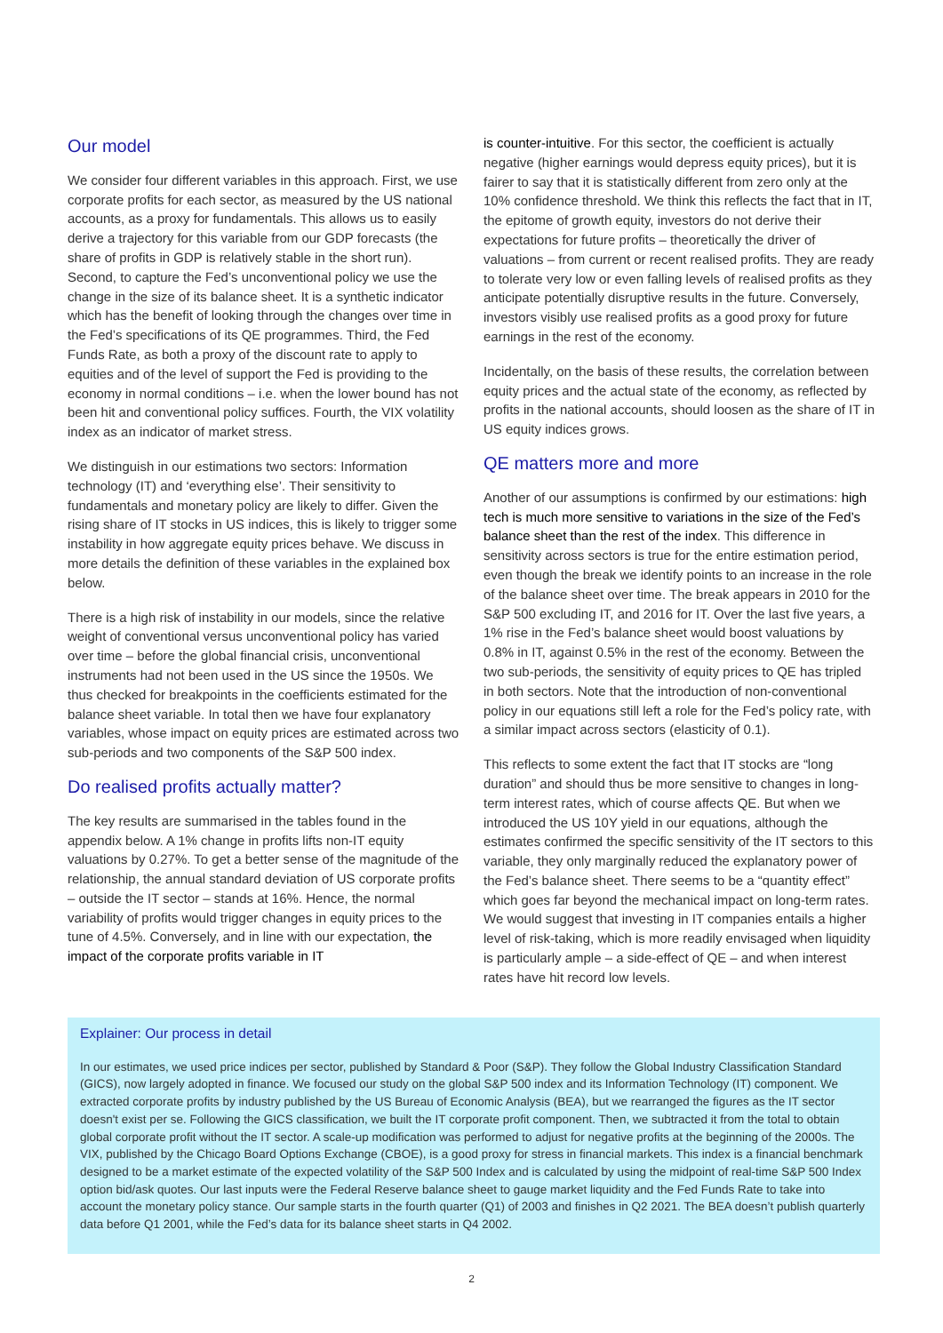Our model
We consider four different variables in this approach. First, we use corporate profits for each sector, as measured by the US national accounts, as a proxy for fundamentals. This allows us to easily derive a trajectory for this variable from our GDP forecasts (the share of profits in GDP is relatively stable in the short run). Second, to capture the Fed’s unconventional policy we use the change in the size of its balance sheet. It is a synthetic indicator which has the benefit of looking through the changes over time in the Fed’s specifications of its QE programmes. Third, the Fed Funds Rate, as both a proxy of the discount rate to apply to equities and of the level of support the Fed is providing to the economy in normal conditions – i.e. when the lower bound has not been hit and conventional policy suffices. Fourth, the VIX volatility index as an indicator of market stress.
We distinguish in our estimations two sectors: Information technology (IT) and ‘everything else’. Their sensitivity to fundamentals and monetary policy are likely to differ. Given the rising share of IT stocks in US indices, this is likely to trigger some instability in how aggregate equity prices behave. We discuss in more details the definition of these variables in the explained box below.
There is a high risk of instability in our models, since the relative weight of conventional versus unconventional policy has varied over time – before the global financial crisis, unconventional instruments had not been used in the US since the 1950s. We thus checked for breakpoints in the coefficients estimated for the balance sheet variable. In total then we have four explanatory variables, whose impact on equity prices are estimated across two sub-periods and two components of the S&P 500 index.
Do realised profits actually matter?
The key results are summarised in the tables found in the appendix below. A 1% change in profits lifts non-IT equity valuations by 0.27%. To get a better sense of the magnitude of the relationship, the annual standard deviation of US corporate profits – outside the IT sector – stands at 16%. Hence, the normal variability of profits would trigger changes in equity prices to the tune of 4.5%. Conversely, and in line with our expectation, the impact of the corporate profits variable in IT
is counter-intuitive. For this sector, the coefficient is actually negative (higher earnings would depress equity prices), but it is fairer to say that it is statistically different from zero only at the 10% confidence threshold. We think this reflects the fact that in IT, the epitome of growth equity, investors do not derive their expectations for future profits – theoretically the driver of valuations – from current or recent realised profits. They are ready to tolerate very low or even falling levels of realised profits as they anticipate potentially disruptive results in the future. Conversely, investors visibly use realised profits as a good proxy for future earnings in the rest of the economy.
Incidentally, on the basis of these results, the correlation between equity prices and the actual state of the economy, as reflected by profits in the national accounts, should loosen as the share of IT in US equity indices grows.
QE matters more and more
Another of our assumptions is confirmed by our estimations: high tech is much more sensitive to variations in the size of the Fed’s balance sheet than the rest of the index. This difference in sensitivity across sectors is true for the entire estimation period, even though the break we identify points to an increase in the role of the balance sheet over time. The break appears in 2010 for the S&P 500 excluding IT, and 2016 for IT. Over the last five years, a 1% rise in the Fed’s balance sheet would boost valuations by 0.8% in IT, against 0.5% in the rest of the economy. Between the two sub-periods, the sensitivity of equity prices to QE has tripled in both sectors. Note that the introduction of non-conventional policy in our equations still left a role for the Fed’s policy rate, with a similar impact across sectors (elasticity of 0.1).
This reflects to some extent the fact that IT stocks are “long duration” and should thus be more sensitive to changes in long-term interest rates, which of course affects QE. But when we introduced the US 10Y yield in our equations, although the estimates confirmed the specific sensitivity of the IT sectors to this variable, they only marginally reduced the explanatory power of the Fed’s balance sheet. There seems to be a “quantity effect” which goes far beyond the mechanical impact on long-term rates. We would suggest that investing in IT companies entails a higher level of risk-taking, which is more readily envisaged when liquidity is particularly ample – a side-effect of QE – and when interest rates have hit record low levels.
Explainer: Our process in detail
In our estimates, we used price indices per sector, published by Standard & Poor (S&P). They follow the Global Industry Classification Standard (GICS), now largely adopted in finance. We focused our study on the global S&P 500 index and its Information Technology (IT) component. We extracted corporate profits by industry published by the US Bureau of Economic Analysis (BEA), but we rearranged the figures as the IT sector doesn't exist per se. Following the GICS classification, we built the IT corporate profit component. Then, we subtracted it from the total to obtain global corporate profit without the IT sector. A scale-up modification was performed to adjust for negative profits at the beginning of the 2000s. The VIX, published by the Chicago Board Options Exchange (CBOE), is a good proxy for stress in financial markets. This index is a financial benchmark designed to be a market estimate of the expected volatility of the S&P 500 Index and is calculated by using the midpoint of real-time S&P 500 Index option bid/ask quotes. Our last inputs were the Federal Reserve balance sheet to gauge market liquidity and the Fed Funds Rate to take into account the monetary policy stance. Our sample starts in the fourth quarter (Q1) of 2003 and finishes in Q2 2021. The BEA doesn’t publish quarterly data before Q1 2001, while the Fed’s data for its balance sheet starts in Q4 2002.
2